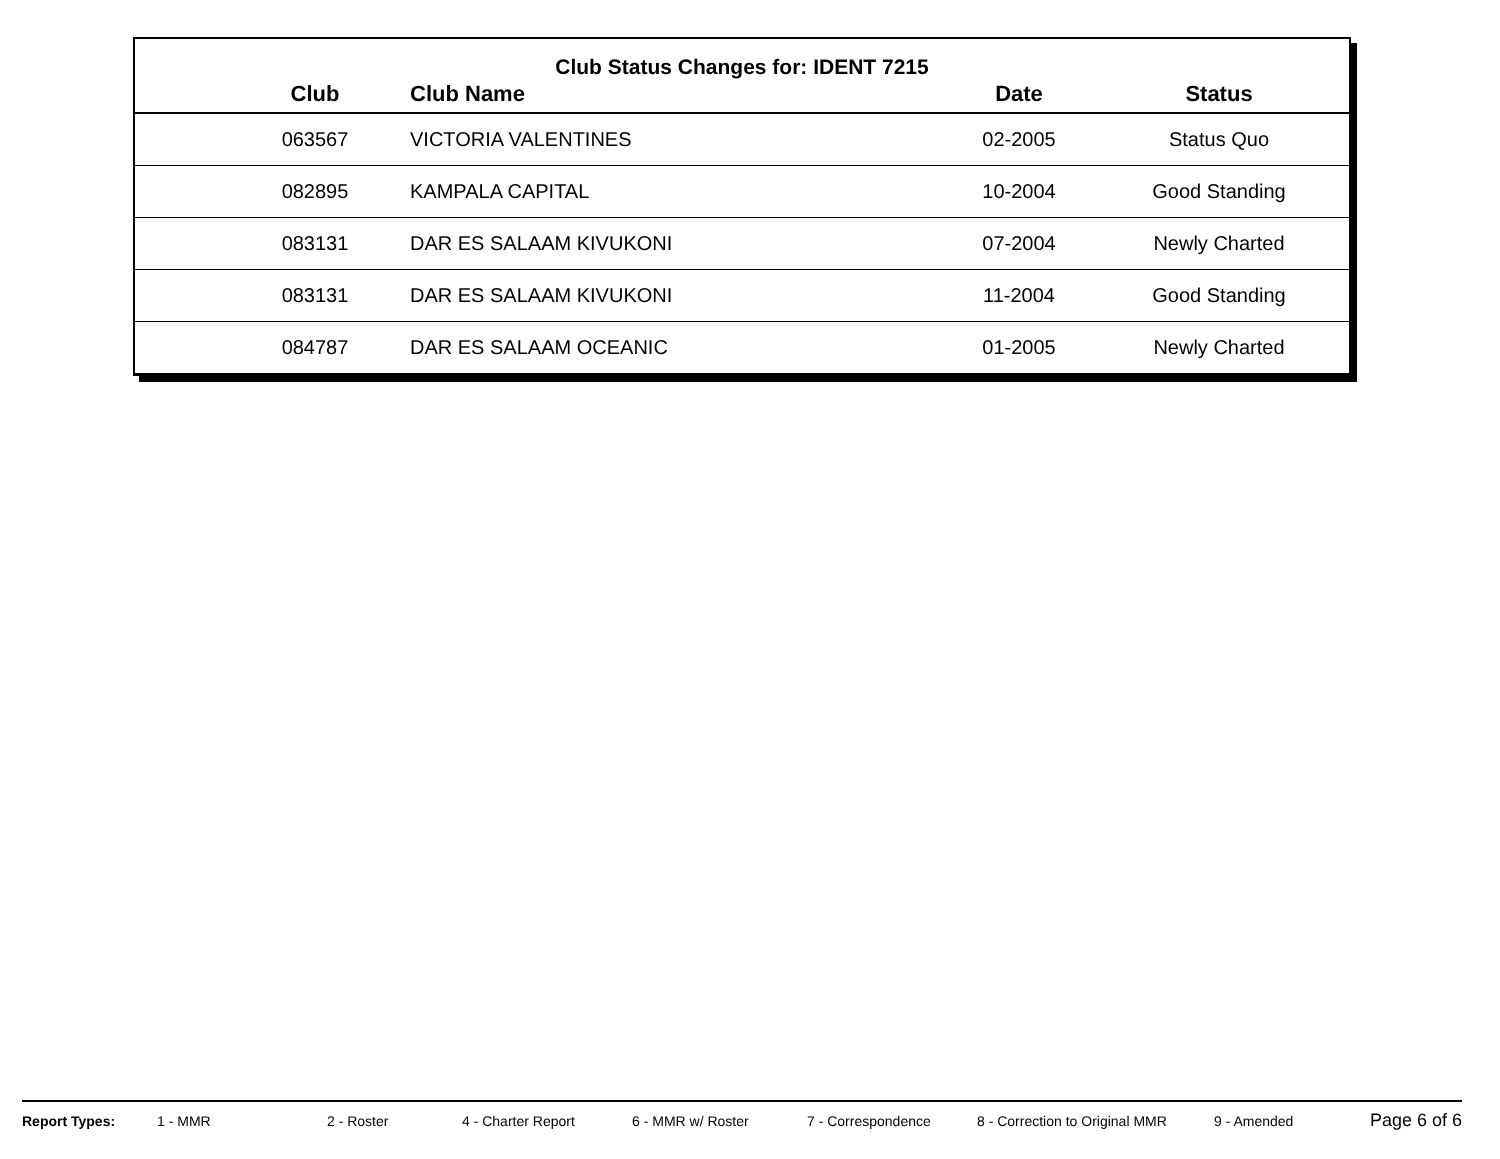Club Status Changes for: IDENT 7215
| | Club | Club Name | Date | Status |
| --- | --- | --- | --- | --- |
| | 063567 | VICTORIA VALENTINES | 02-2005 | Status Quo |
| | 082895 | KAMPALA CAPITAL | 10-2004 | Good Standing |
| | 083131 | DAR ES SALAAM KIVUKONI | 07-2004 | Newly Charted |
| | 083131 | DAR ES SALAAM KIVUKONI | 11-2004 | Good Standing |
| | 084787 | DAR ES SALAAM OCEANIC | 01-2005 | Newly Charted |
Report Types: 1 - MMR 2 - Roster 4 - Charter Report 6 - MMR w/ Roster 7 - Correspondence 8 - Correction to Original MMR 9 - Amended Page 6 of 6